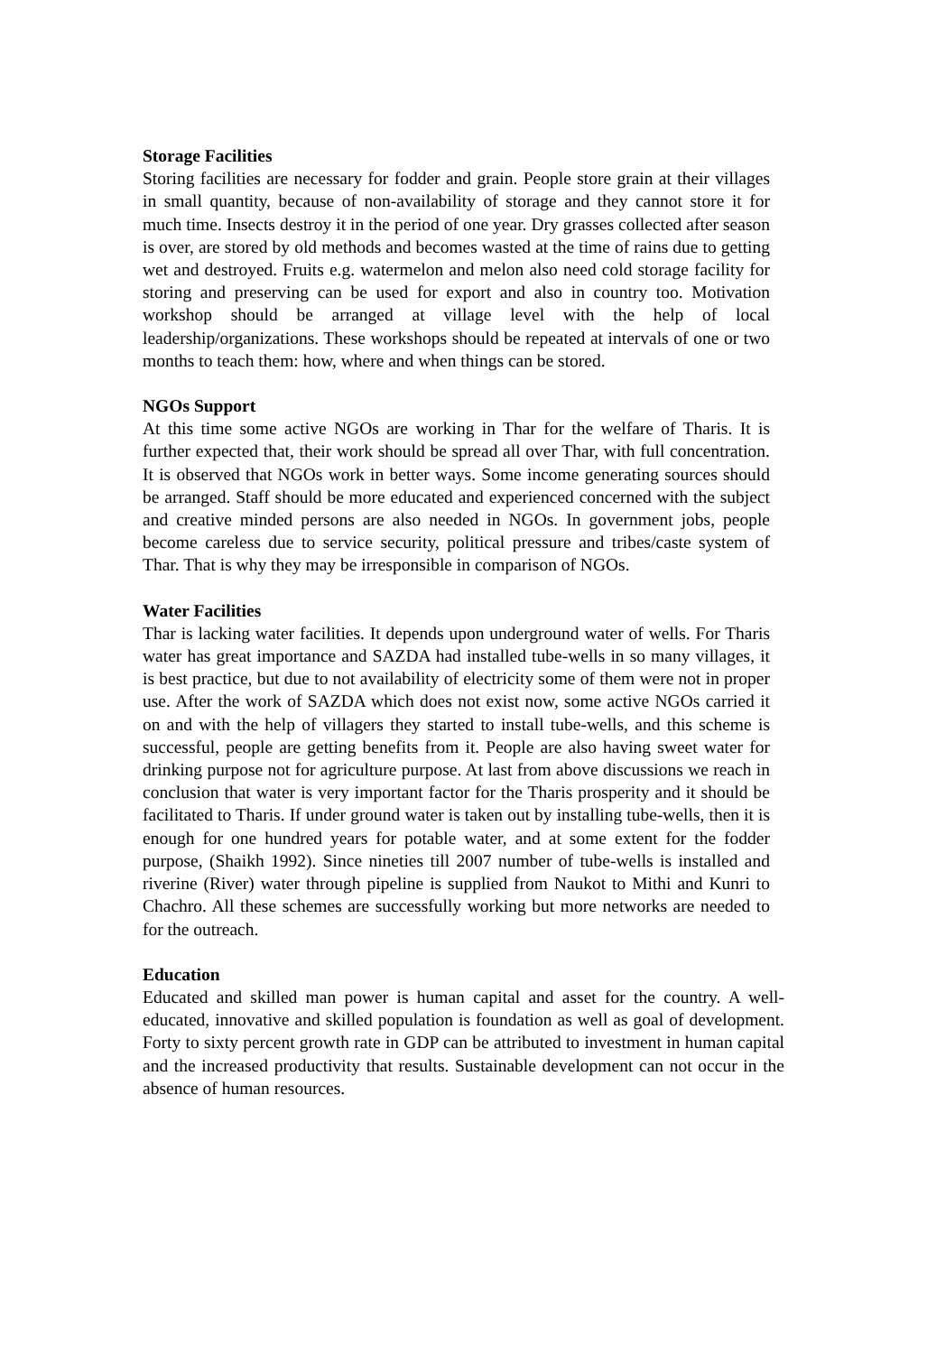Storage Facilities
Storing facilities are necessary for fodder and grain. People store grain at their villages in small quantity, because of non-availability of storage and they cannot store it for much time. Insects destroy it in the period of one year. Dry grasses collected after season is over, are stored by old methods and becomes wasted at the time of rains due to getting wet and destroyed. Fruits e.g. watermelon and melon also need cold storage facility for storing and preserving can be used for export and also in country too. Motivation workshop should be arranged at village level with the help of local leadership/organizations. These workshops should be repeated at intervals of one or two months to teach them: how, where and when things can be stored.
NGOs Support
At this time some active NGOs are working in Thar for the welfare of Tharis. It is further expected that, their work should be spread all over Thar, with full concentration. It is observed that NGOs work in better ways. Some income generating sources should be arranged. Staff should be more educated and experienced concerned with the subject and creative minded persons are also needed in NGOs. In government jobs, people become careless due to service security, political pressure and tribes/caste system of Thar. That is why they may be irresponsible in comparison of NGOs.
Water Facilities
Thar is lacking water facilities. It depends upon underground water of wells. For Tharis water has great importance and SAZDA had installed tube-wells in so many villages, it is best practice, but due to not availability of electricity some of them were not in proper use. After the work of SAZDA which does not exist now, some active NGOs carried it on and with the help of villagers they started to install tube-wells, and this scheme is successful, people are getting benefits from it. People are also having sweet water for drinking purpose not for agriculture purpose. At last from above discussions we reach in conclusion that water is very important factor for the Tharis prosperity and it should be facilitated to Tharis. If under ground water is taken out by installing tube-wells, then it is enough for one hundred years for potable water, and at some extent for the fodder purpose, (Shaikh 1992). Since nineties till 2007 number of tube-wells is installed and riverine (River) water through pipeline is supplied from Naukot to Mithi and Kunri to Chachro. All these schemes are successfully working but more networks are needed to for the outreach.
Education
Educated and skilled man power is human capital and asset for the country. A well-educated, innovative and skilled population is foundation as well as goal of development. Forty to sixty percent growth rate in GDP can be attributed to investment in human capital and the increased productivity that results. Sustainable development can not occur in the absence of human resources.